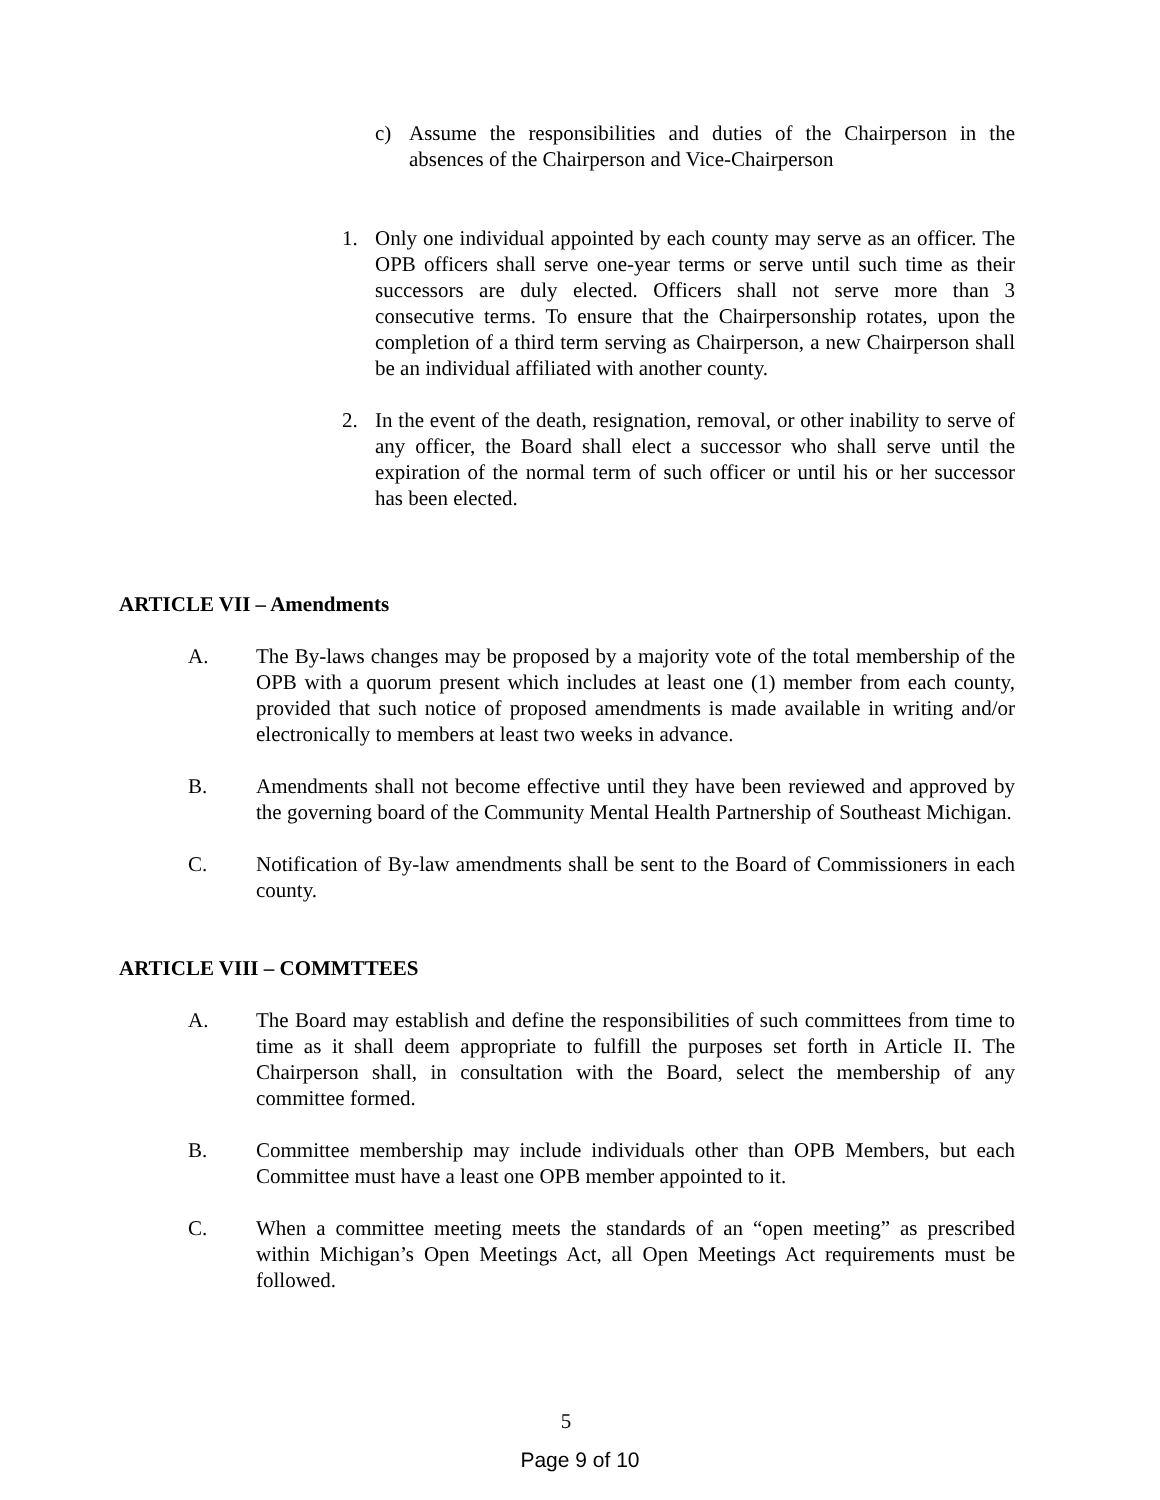c) Assume the responsibilities and duties of the Chairperson in the absences of the Chairperson and Vice-Chairperson
1. Only one individual appointed by each county may serve as an officer. The OPB officers shall serve one-year terms or serve until such time as their successors are duly elected. Officers shall not serve more than 3 consecutive terms. To ensure that the Chairpersonship rotates, upon the completion of a third term serving as Chairperson, a new Chairperson shall be an individual affiliated with another county.
2. In the event of the death, resignation, removal, or other inability to serve of any officer, the Board shall elect a successor who shall serve until the expiration of the normal term of such officer or until his or her successor has been elected.
ARTICLE VII – Amendments
A. The By-laws changes may be proposed by a majority vote of the total membership of the OPB with a quorum present which includes at least one (1) member from each county, provided that such notice of proposed amendments is made available in writing and/or electronically to members at least two weeks in advance.
B. Amendments shall not become effective until they have been reviewed and approved by the governing board of the Community Mental Health Partnership of Southeast Michigan.
C. Notification of By-law amendments shall be sent to the Board of Commissioners in each county.
ARTICLE VIII – COMMTTEES
A. The Board may establish and define the responsibilities of such committees from time to time as it shall deem appropriate to fulfill the purposes set forth in Article II. The Chairperson shall, in consultation with the Board, select the membership of any committee formed.
B. Committee membership may include individuals other than OPB Members, but each Committee must have a least one OPB member appointed to it.
C. When a committee meeting meets the standards of an “open meeting” as prescribed within Michigan’s Open Meetings Act, all Open Meetings Act requirements must be followed.
5
Page 9 of 10